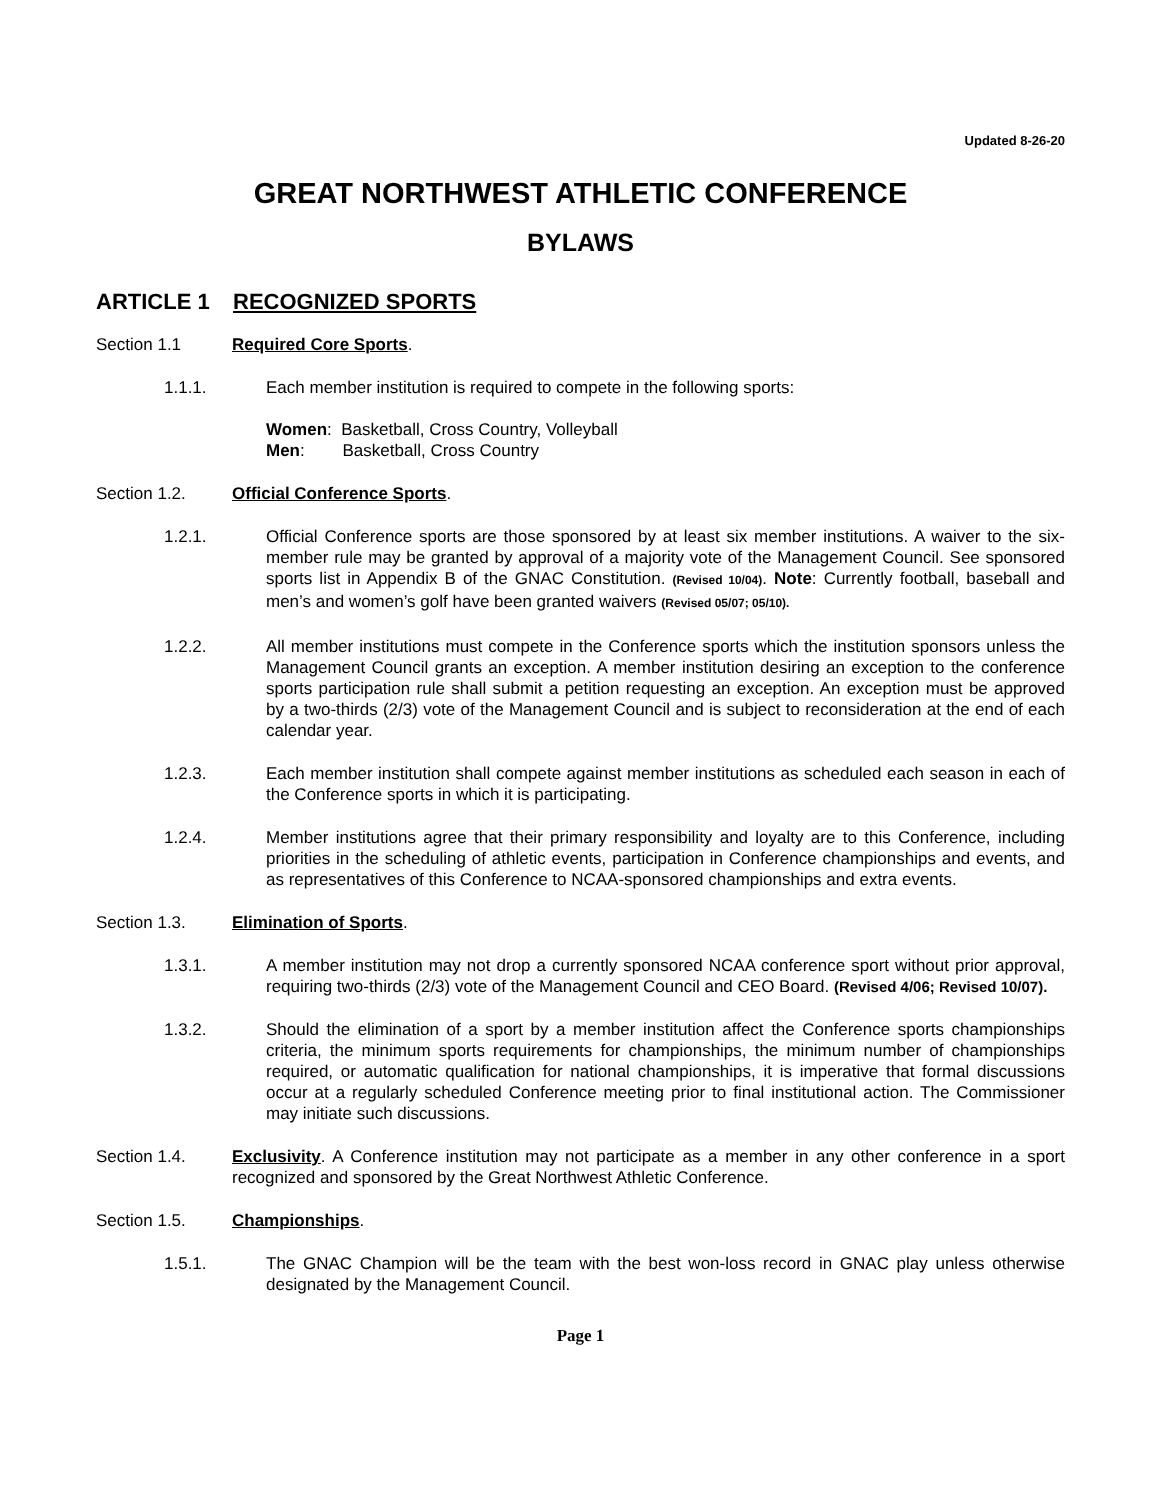Updated 8-26-20
GREAT NORTHWEST ATHLETIC CONFERENCE
BYLAWS
ARTICLE 1 RECOGNIZED SPORTS
Section 1.1 Required Core Sports.
1.1.1. Each member institution is required to compete in the following sports:
Women: Basketball, Cross Country, Volleyball
Men: Basketball, Cross Country
Section 1.2. Official Conference Sports.
1.2.1. Official Conference sports are those sponsored by at least six member institutions. A waiver to the six-member rule may be granted by approval of a majority vote of the Management Council. See sponsored sports list in Appendix B of the GNAC Constitution. (Revised 10/04). Note: Currently football, baseball and men’s and women’s golf have been granted waivers (Revised 05/07; 05/10).
1.2.2. All member institutions must compete in the Conference sports which the institution sponsors unless the Management Council grants an exception. A member institution desiring an exception to the conference sports participation rule shall submit a petition requesting an exception. An exception must be approved by a two-thirds (2/3) vote of the Management Council and is subject to reconsideration at the end of each calendar year.
1.2.3. Each member institution shall compete against member institutions as scheduled each season in each of the Conference sports in which it is participating.
1.2.4. Member institutions agree that their primary responsibility and loyalty are to this Conference, including priorities in the scheduling of athletic events, participation in Conference championships and events, and as representatives of this Conference to NCAA-sponsored championships and extra events.
Section 1.3. Elimination of Sports.
1.3.1. A member institution may not drop a currently sponsored NCAA conference sport without prior approval, requiring two-thirds (2/3) vote of the Management Council and CEO Board. (Revised 4/06; Revised 10/07).
1.3.2. Should the elimination of a sport by a member institution affect the Conference sports championships criteria, the minimum sports requirements for championships, the minimum number of championships required, or automatic qualification for national championships, it is imperative that formal discussions occur at a regularly scheduled Conference meeting prior to final institutional action. The Commissioner may initiate such discussions.
Section 1.4. Exclusivity. A Conference institution may not participate as a member in any other conference in a sport recognized and sponsored by the Great Northwest Athletic Conference.
Section 1.5. Championships.
1.5.1. The GNAC Champion will be the team with the best won-loss record in GNAC play unless otherwise designated by the Management Council.
Page 1